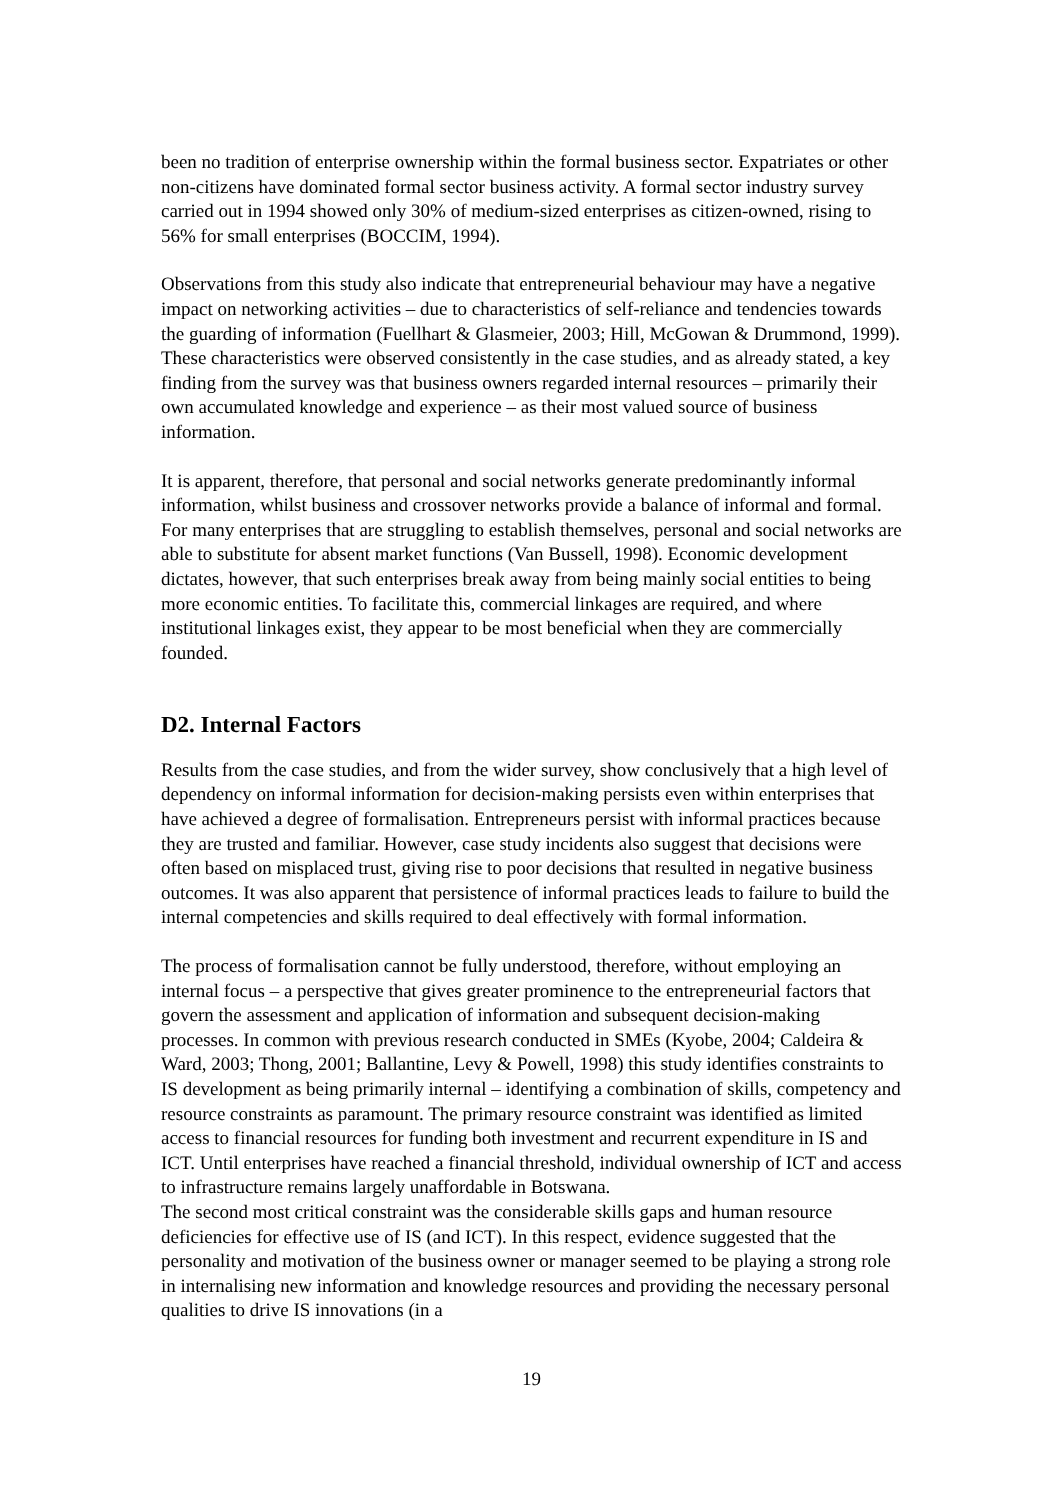been no tradition of enterprise ownership within the formal business sector. Expatriates or other non-citizens have dominated formal sector business activity. A formal sector industry survey carried out in 1994 showed only 30% of medium-sized enterprises as citizen-owned, rising to 56% for small enterprises (BOCCIM, 1994).
Observations from this study also indicate that entrepreneurial behaviour may have a negative impact on networking activities – due to characteristics of self-reliance and tendencies towards the guarding of information (Fuellhart & Glasmeier, 2003; Hill, McGowan & Drummond, 1999). These characteristics were observed consistently in the case studies, and as already stated, a key finding from the survey was that business owners regarded internal resources – primarily their own accumulated knowledge and experience – as their most valued source of business information.
It is apparent, therefore, that personal and social networks generate predominantly informal information, whilst business and crossover networks provide a balance of informal and formal. For many enterprises that are struggling to establish themselves, personal and social networks are able to substitute for absent market functions (Van Bussell, 1998). Economic development dictates, however, that such enterprises break away from being mainly social entities to being more economic entities. To facilitate this, commercial linkages are required, and where institutional linkages exist, they appear to be most beneficial when they are commercially founded.
D2. Internal Factors
Results from the case studies, and from the wider survey, show conclusively that a high level of dependency on informal information for decision-making persists even within enterprises that have achieved a degree of formalisation. Entrepreneurs persist with informal practices because they are trusted and familiar. However, case study incidents also suggest that decisions were often based on misplaced trust, giving rise to poor decisions that resulted in negative business outcomes. It was also apparent that persistence of informal practices leads to failure to build the internal competencies and skills required to deal effectively with formal information.
The process of formalisation cannot be fully understood, therefore, without employing an internal focus – a perspective that gives greater prominence to the entrepreneurial factors that govern the assessment and application of information and subsequent decision-making processes. In common with previous research conducted in SMEs (Kyobe, 2004; Caldeira & Ward, 2003; Thong, 2001; Ballantine, Levy & Powell, 1998) this study identifies constraints to IS development as being primarily internal – identifying a combination of skills, competency and resource constraints as paramount. The primary resource constraint was identified as limited access to financial resources for funding both investment and recurrent expenditure in IS and ICT. Until enterprises have reached a financial threshold, individual ownership of ICT and access to infrastructure remains largely unaffordable in Botswana.
The second most critical constraint was the considerable skills gaps and human resource deficiencies for effective use of IS (and ICT). In this respect, evidence suggested that the personality and motivation of the business owner or manager seemed to be playing a strong role in internalising new information and knowledge resources and providing the necessary personal qualities to drive IS innovations (in a
19